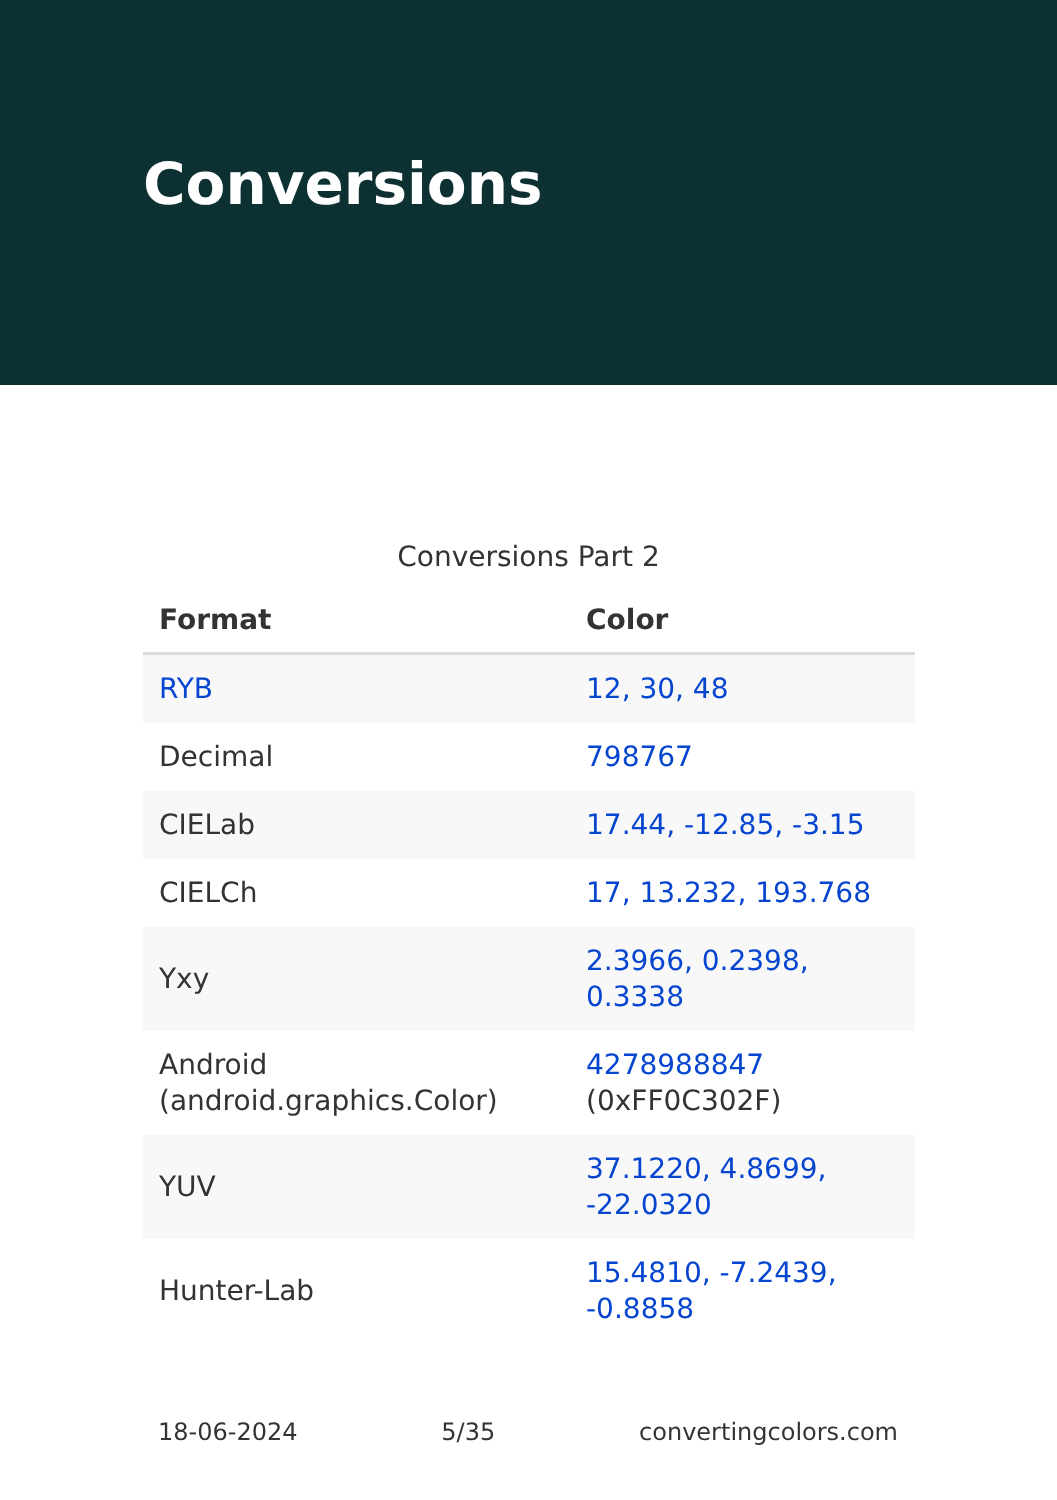Conversions
Conversions Part 2
| Format | Color |
| --- | --- |
| RYB | 12, 30, 48 |
| Decimal | 798767 |
| CIELab | 17.44, -12.85, -3.15 |
| CIELCh | 17, 13.232, 193.768 |
| Yxy | 2.3966, 0.2398, 0.3338 |
| Android (android.graphics.Color) | 4278988847 (0xFF0C302F) |
| YUV | 37.1220, 4.8699, -22.0320 |
| Hunter-Lab | 15.4810, -7.2439, -0.8858 |
18-06-2024 5/35 convertingcolors.com